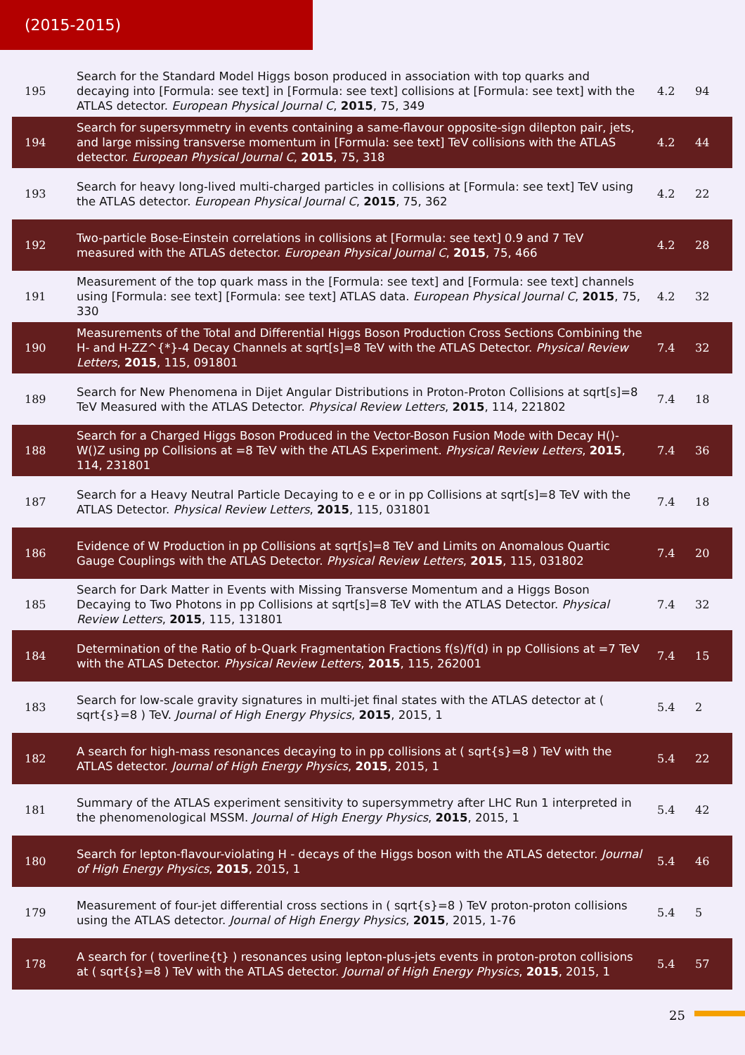(2015-2015)
| 195 | Search for the Standard Model Higgs boson produced in association with top quarks and decaying into [Formula: see text] in [Formula: see text] collisions at [Formula: see text] with the ATLAS detector. European Physical Journal C , 2015 , 75, 349 | 4.2 | 94 |
| 194 | Search for supersymmetry in events containing a same-flavour opposite-sign dilepton pair, jets, and large missing transverse momentum in [Formula: see text] TeV collisions with the ATLAS detector. European Physical Journal C , 2015 , 75, 318 | 4.2 | 44 |
| 193 | Search for heavy long-lived multi-charged particles in collisions at [Formula: see text] TeV using the ATLAS detector. European Physical Journal C , 2015 , 75, 362 | 4.2 | 22 |
| 192 | Two-particle Bose-Einstein correlations in collisions at [Formula: see text] 0.9 and 7 TeV measured with the ATLAS detector. European Physical Journal C , 2015 , 75, 466 | 4.2 | 28 |
| 191 | Measurement of the top quark mass in the [Formula: see text] and [Formula: see text] channels using [Formula: see text] [Formula: see text] ATLAS data. European Physical Journal C , 2015 , 75, 330 | 4.2 | 32 |
| 190 | Measurements of the Total and Differential Higgs Boson Production Cross Sections Combining the H- and H-ZZ^{*}-4 Decay Channels at sqrt[s]=8 TeV with the ATLAS Detector. Physical Review Letters , 2015 , 115, 091801 | 7.4 | 32 |
| 189 | Search for New Phenomena in Dijet Angular Distributions in Proton-Proton Collisions at sqrt[s]=8 TeV Measured with the ATLAS Detector. Physical Review Letters , 2015 , 114, 221802 | 7.4 | 18 |
| 188 | Search for a Charged Higgs Boson Produced in the Vector-Boson Fusion Mode with Decay H()-W()Z using pp Collisions at =8 TeV with the ATLAS Experiment. Physical Review Letters , 2015 , 114, 231801 | 7.4 | 36 |
| 187 | Search for a Heavy Neutral Particle Decaying to e e or in pp Collisions at sqrt[s]=8 TeV with the ATLAS Detector. Physical Review Letters , 2015 , 115, 031801 | 7.4 | 18 |
| 186 | Evidence of W Production in pp Collisions at sqrt[s]=8 TeV and Limits on Anomalous Quartic Gauge Couplings with the ATLAS Detector. Physical Review Letters , 2015 , 115, 031802 | 7.4 | 20 |
| 185 | Search for Dark Matter in Events with Missing Transverse Momentum and a Higgs Boson Decaying to Two Photons in pp Collisions at sqrt[s]=8 TeV with the ATLAS Detector. Physical Review Letters , 2015 , 115, 131801 | 7.4 | 32 |
| 184 | Determination of the Ratio of b-Quark Fragmentation Fractions f(s)/f(d) in pp Collisions at =7 TeV with the ATLAS Detector. Physical Review Letters , 2015 , 115, 262001 | 7.4 | 15 |
| 183 | Search for low-scale gravity signatures in multi-jet final states with the ATLAS detector at ( sqrt{s}=8 ) TeV. Journal of High Energy Physics , 2015 , 2015, 1 | 5.4 | 2 |
| 182 | A search for high-mass resonances decaying to in pp collisions at ( sqrt{s}=8 ) TeV with the ATLAS detector. Journal of High Energy Physics , 2015 , 2015, 1 | 5.4 | 22 |
| 181 | Summary of the ATLAS experiment sensitivity to supersymmetry after LHC Run 1 interpreted in the phenomenological MSSM. Journal of High Energy Physics , 2015 , 2015, 1 | 5.4 | 42 |
| 180 | Search for lepton-flavour-violating H - decays of the Higgs boson with the ATLAS detector. Journal of High Energy Physics , 2015 , 2015, 1 | 5.4 | 46 |
| 179 | Measurement of four-jet differential cross sections in ( sqrt{s}=8 ) TeV proton-proton collisions using the ATLAS detector. Journal of High Energy Physics , 2015 , 2015, 1-76 | 5.4 | 5 |
| 178 | A search for ( toverline{t} ) resonances using lepton-plus-jets events in proton-proton collisions at ( sqrt{s}=8 ) TeV with the ATLAS detector. Journal of High Energy Physics , 2015 , 2015, 1 | 5.4 | 57 |
25